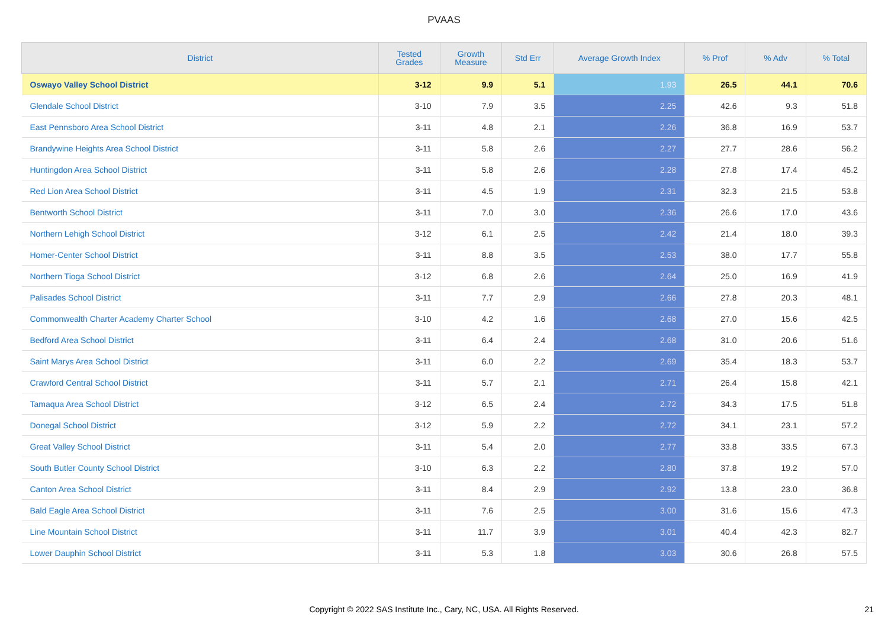PVAAS
| District | Tested Grades | Growth Measure | Std Err | Average Growth Index | % Prof | % Adv | % Total |
| --- | --- | --- | --- | --- | --- | --- | --- |
| Oswayo Valley School District | 3-12 | 9.9 | 5.1 | 1.93 | 26.5 | 44.1 | 70.6 |
| Glendale School District | 3-10 | 7.9 | 3.5 | 2.25 | 42.6 | 9.3 | 51.8 |
| East Pennsboro Area School District | 3-11 | 4.8 | 2.1 | 2.26 | 36.8 | 16.9 | 53.7 |
| Brandywine Heights Area School District | 3-11 | 5.8 | 2.6 | 2.27 | 27.7 | 28.6 | 56.2 |
| Huntingdon Area School District | 3-11 | 5.8 | 2.6 | 2.28 | 27.8 | 17.4 | 45.2 |
| Red Lion Area School District | 3-11 | 4.5 | 1.9 | 2.31 | 32.3 | 21.5 | 53.8 |
| Bentworth School District | 3-11 | 7.0 | 3.0 | 2.36 | 26.6 | 17.0 | 43.6 |
| Northern Lehigh School District | 3-12 | 6.1 | 2.5 | 2.42 | 21.4 | 18.0 | 39.3 |
| Homer-Center School District | 3-11 | 8.8 | 3.5 | 2.53 | 38.0 | 17.7 | 55.8 |
| Northern Tioga School District | 3-12 | 6.8 | 2.6 | 2.64 | 25.0 | 16.9 | 41.9 |
| Palisades School District | 3-11 | 7.7 | 2.9 | 2.66 | 27.8 | 20.3 | 48.1 |
| Commonwealth Charter Academy Charter School | 3-10 | 4.2 | 1.6 | 2.68 | 27.0 | 15.6 | 42.5 |
| Bedford Area School District | 3-11 | 6.4 | 2.4 | 2.68 | 31.0 | 20.6 | 51.6 |
| Saint Marys Area School District | 3-11 | 6.0 | 2.2 | 2.69 | 35.4 | 18.3 | 53.7 |
| Crawford Central School District | 3-11 | 5.7 | 2.1 | 2.71 | 26.4 | 15.8 | 42.1 |
| Tamaqua Area School District | 3-12 | 6.5 | 2.4 | 2.72 | 34.3 | 17.5 | 51.8 |
| Donegal School District | 3-12 | 5.9 | 2.2 | 2.72 | 34.1 | 23.1 | 57.2 |
| Great Valley School District | 3-11 | 5.4 | 2.0 | 2.77 | 33.8 | 33.5 | 67.3 |
| South Butler County School District | 3-10 | 6.3 | 2.2 | 2.80 | 37.8 | 19.2 | 57.0 |
| Canton Area School District | 3-11 | 8.4 | 2.9 | 2.92 | 13.8 | 23.0 | 36.8 |
| Bald Eagle Area School District | 3-11 | 7.6 | 2.5 | 3.00 | 31.6 | 15.6 | 47.3 |
| Line Mountain School District | 3-11 | 11.7 | 3.9 | 3.01 | 40.4 | 42.3 | 82.7 |
| Lower Dauphin School District | 3-11 | 5.3 | 1.8 | 3.03 | 30.6 | 26.8 | 57.5 |
Copyright © 2022 SAS Institute Inc., Cary, NC, USA. All Rights Reserved. 21